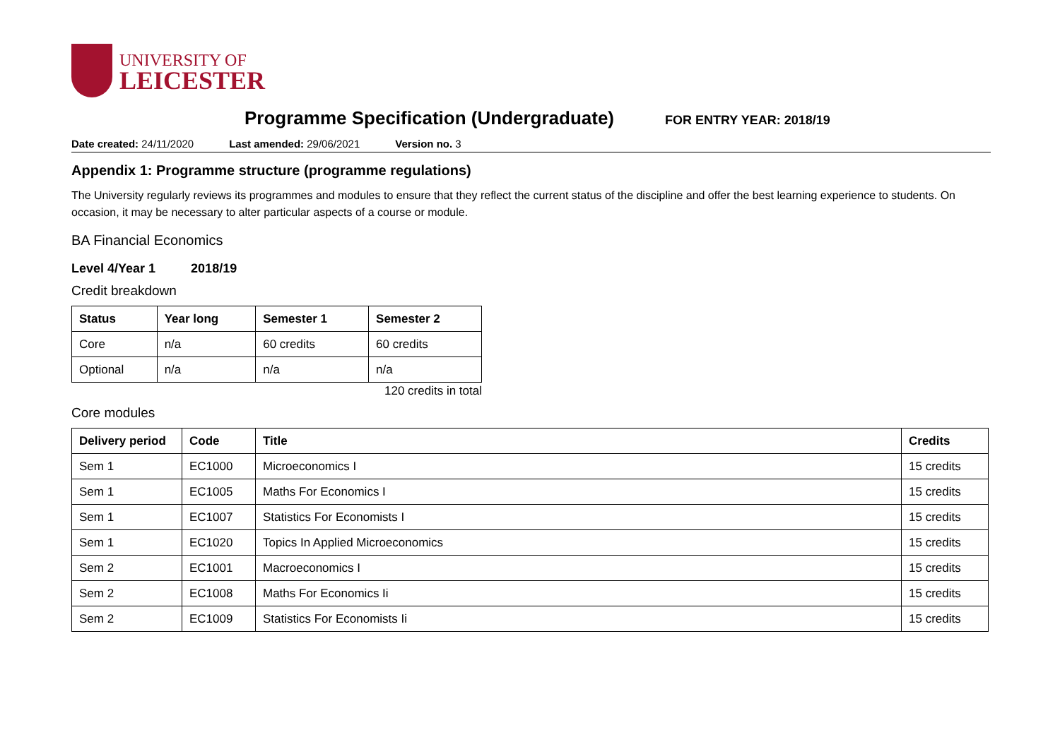UNIVERSITY OF
LEICESTER
Programme Specification (Undergraduate)
FOR ENTRY YEAR: 2018/19
Date created: 24/11/2020 Last amended: 29/06/2021 Version no. 3
Appendix 1: Programme structure (programme regulations)
The University regularly reviews its programmes and modules to ensure that they reflect the current status of the discipline and offer the best learning experience to students. On occasion, it may be necessary to alter particular aspects of a course or module.
BA Financial Economics
Level 4/Year 1 2018/19
Credit breakdown
| Status | Year long | Semester 1 | Semester 2 |
| --- | --- | --- | --- |
| Core | n/a | 60 credits | 60 credits |
| Optional | n/a | n/a | n/a |
120 credits in total
Core modules
| Delivery period | Code | Title | Credits |
| --- | --- | --- | --- |
| Sem 1 | EC1000 | Microeconomics I | 15 credits |
| Sem 1 | EC1005 | Maths For Economics I | 15 credits |
| Sem 1 | EC1007 | Statistics For Economists I | 15 credits |
| Sem 1 | EC1020 | Topics In Applied Microeconomics | 15 credits |
| Sem 2 | EC1001 | Macroeconomics I | 15 credits |
| Sem 2 | EC1008 | Maths For Economics Ii | 15 credits |
| Sem 2 | EC1009 | Statistics For Economists Ii | 15 credits |